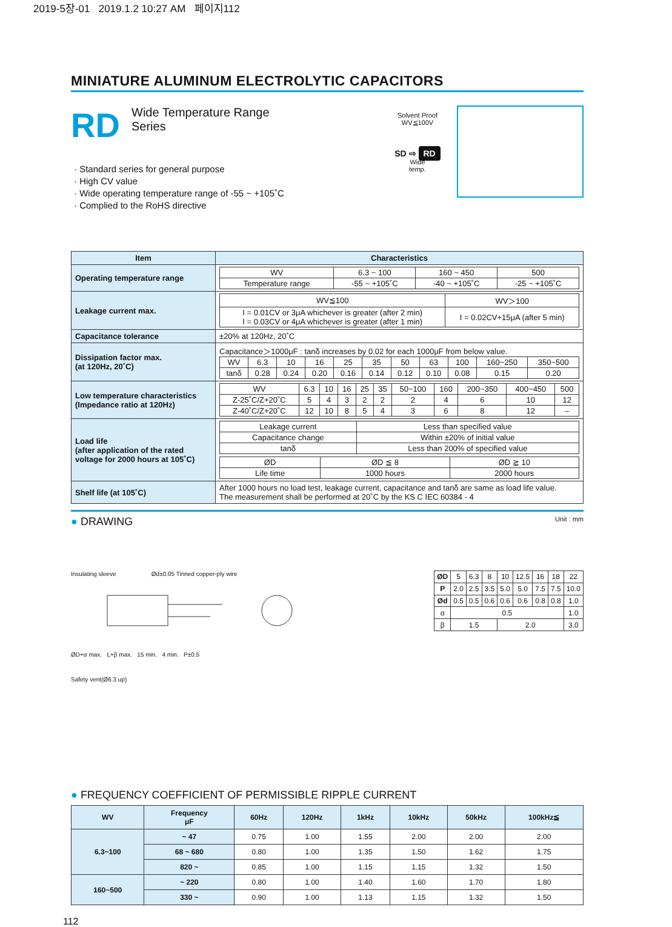2019-5장-01 2019.1.2 10:27 AM 페이지112
MINIATURE ALUMINUM ELECTROLYTIC CAPACITORS
RD
Wide Temperature Range
Series
· Standard series for general purpose
· High CV value
· Wide operating temperature range of -55 ~ +105˚C
· Complied to the RoHS directive
Solvent Proof
WV≦100V
SD ⇨ RD
Wide
temp.
| Item | Characteristics |
| --- | --- |
| Operating temperature range | / WV / 6.3 ~ 100 / 160 ~ 450 / 500 / / Temperature range / -55 ~ +105˚C / -40 ~ +105˚C / -25 ~ +105˚C / |
| Leakage current max. | / WV≦100 / WV＞100 / / I = 0.01CV or 3μA whichever is greater (after 2 min) I = 0.03CV or 4μA whichever is greater (after 1 min) / I = 0.02CV+15μA (after 5 min) / |
| Capacitance tolerance | ±20% at 120Hz, 20˚C |
| Dissipation factor max. (at 120Hz, 20˚C) | Capacitance＞1000μF : tanδ increases by 0.02 for each 1000μF from below value. / WV / 6.3 / 10 / 16 / 25 / 35 / 50 / 63 / 100 / 160~250 / 350~500 / / tanδ / 0.28 / 0.24 / 0.20 / 0.16 / 0.14 / 0.12 / 0.10 / 0.08 / 0.15 / 0.20 / |
| Low temperature characteristics (Impedance ratio at 120Hz) | / WV / 6.3 / 10 / 16 / 25 / 35 / 50~100 / 160 / 200~350 / 400~450 / 500 / / Z-25˚C/Z+20˚C / 5 / 4 / 3 / 2 / 2 / 2 / 4 / 6 / 10 / 12 / / Z-40˚C/Z+20˚C / 12 / 10 / 8 / 5 / 4 / 3 / 6 / 8 / 12 / – / |
| Load life (after application of the rated voltage for 2000 hours at 105˚C) | / Leakage current / Less than specified value / / Capacitance change / Within ±20% of initial value / / tanδ / Less than 200% of specified value / / ØD / ØD ≦ 8 / ØD ≧ 10 / / Life time / 1000 hours / 2000 hours / |
| Shelf life (at 105˚C) | After 1000 hours no load test, leakage current, capacitance and tanδ are same as load life value. The measurement shall be performed at 20˚C by the KS C IEC 60384 - 4 |
● DRAWING Unit : mm
Insulating sleeve Ød±0.05 Tinned copper-ply wire
ØD+α max. L+β max. 15 min. 4 min. P±0.5
Safety vent(Ø6.3 up)
| ØD | 5 | 6.3 | 8 | 10 | 12.5 | 16 | 18 | 22 |
| P | 2.0 | 2.5 | 3.5 | 5.0 | 5.0 | 7.5 | 7.5 | 10.0 |
| Ød | 0.5 | 0.5 | 0.6 | 0.6 | 0.6 | 0.8 | 0.8 | 1.0 |
| α | 0.5 | | | | | | | 1.0 |
| β | 1.5 | | | 2.0 | | | | 3.0 |
● FREQUENCY COEFFICIENT OF PERMISSIBLE RIPPLE CURRENT
| WV | Frequency μF | 60Hz | 120Hz | 1kHz | 10kHz | 50kHz | 100kHz≦ |
| --- | --- | --- | --- | --- | --- | --- | --- |
| 6.3~100 | ~ 47 | 0.75 | 1.00 | 1.55 | 2.00 | 2.00 | 2.00 |
| | 68 ~ 680 | 0.80 | 1.00 | 1.35 | 1.50 | 1.62 | 1.75 |
| | 820 ~ | 0.85 | 1.00 | 1.15 | 1.15 | 1.32 | 1.50 |
| 160~500 | ~ 220 | 0.80 | 1.00 | 1.40 | 1.60 | 1.70 | 1.80 |
| | 330 ~ | 0.90 | 1.00 | 1.13 | 1.15 | 1.32 | 1.50 |
112